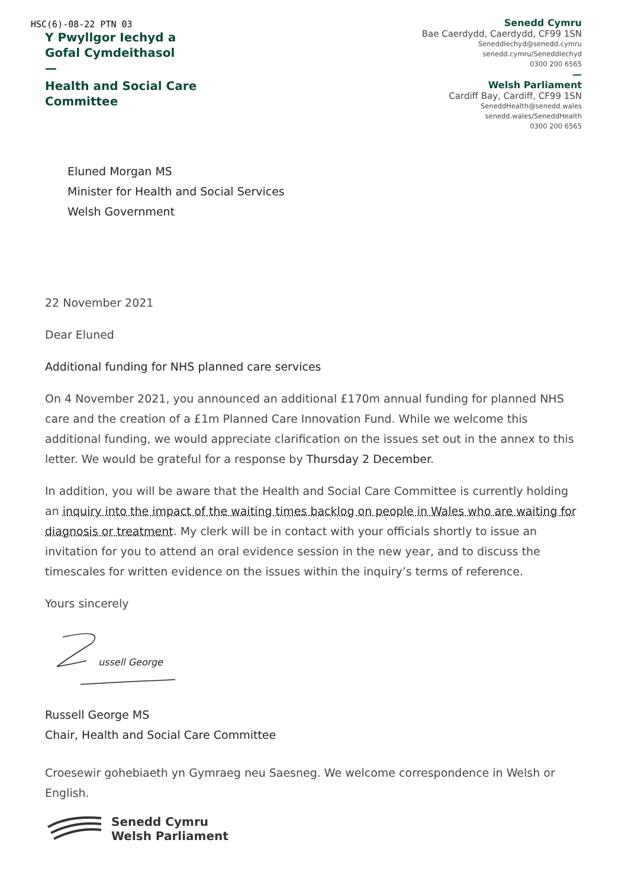HSC(6)-08-22 PTN 03
Y Pwyllgor Iechyd a
Gofal Cymdeithasol
—
Health and Social Care
Committee
Senedd Cymru
Bae Caerdydd, Caerdydd, CF99 1SN
SeneddIechyd@senedd.cymru
senedd.cymru/SeneddIechyd
0300 200 6565
—
Welsh Parliament
Cardiff Bay, Cardiff, CF99 1SN
SeneddHealth@senedd.wales
senedd.wales/SeneddHealth
0300 200 6565
Eluned Morgan MS
Minister for Health and Social Services
Welsh Government
22 November 2021
Dear Eluned
Additional funding for NHS planned care services
On 4 November 2021, you announced an additional £170m annual funding for planned NHS care and the creation of a £1m Planned Care Innovation Fund. While we welcome this additional funding, we would appreciate clarification on the issues set out in the annex to this letter. We would be grateful for a response by Thursday 2 December.
In addition, you will be aware that the Health and Social Care Committee is currently holding an inquiry into the impact of the waiting times backlog on people in Wales who are waiting for diagnosis or treatment. My clerk will be in contact with your officials shortly to issue an invitation for you to attend an oral evidence session in the new year, and to discuss the timescales for written evidence on the issues within the inquiry’s terms of reference.
Yours sincerely
ussell George
Russell George MS
Chair, Health and Social Care Committee
Croesewir gohebiaeth yn Gymraeg neu Saesneg. We welcome correspondence in Welsh or English.
Senedd Cymru
Welsh Parliament